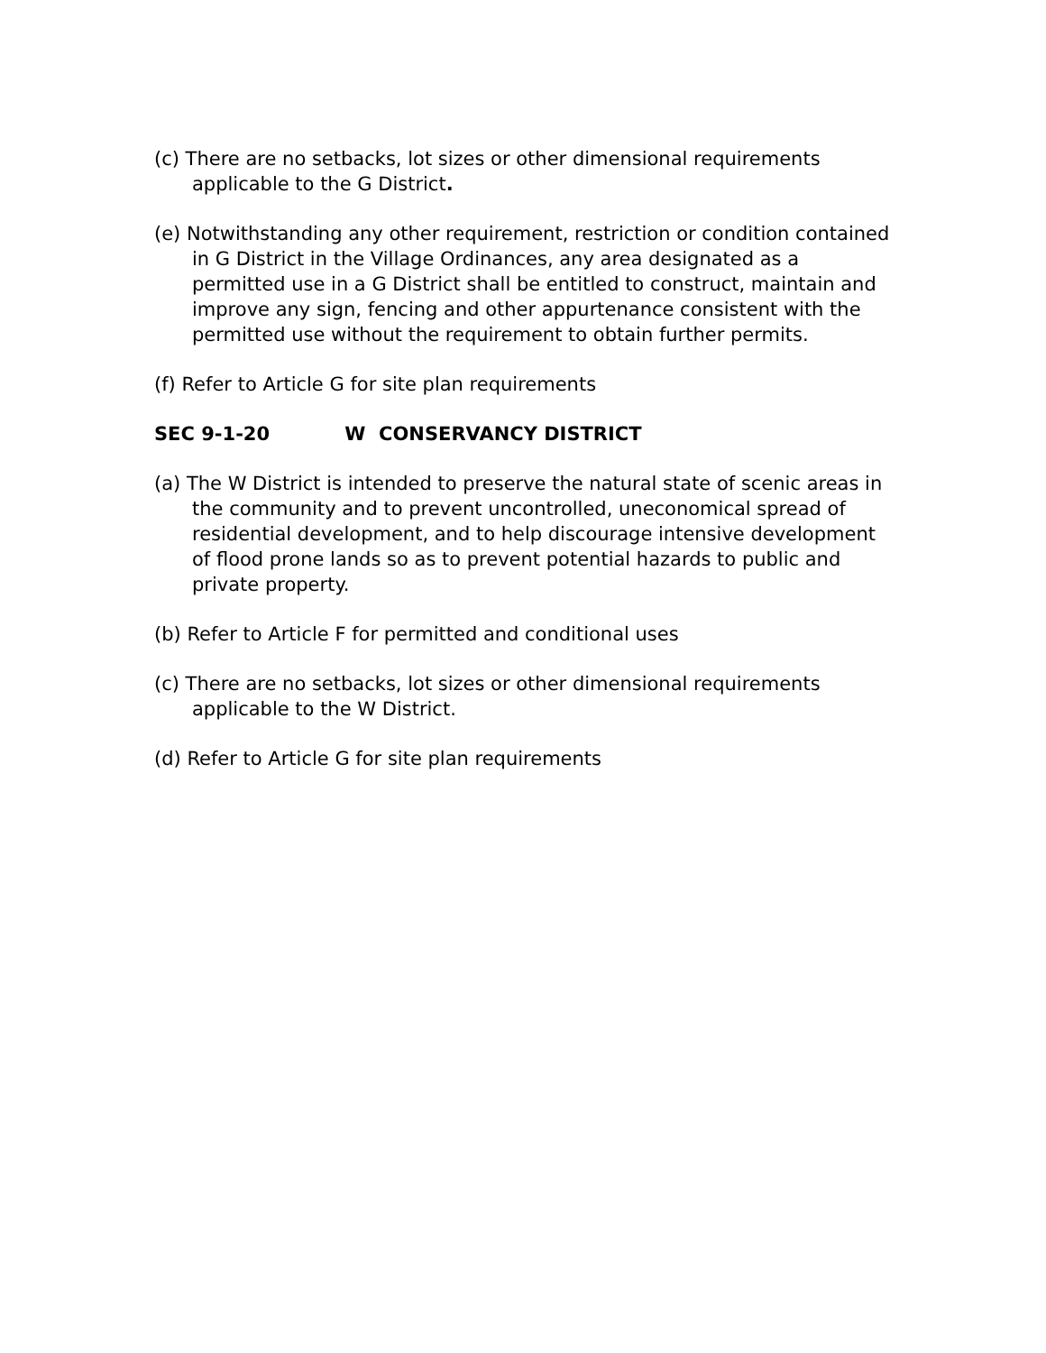(c) There are no setbacks, lot sizes or other dimensional requirements applicable to the G District.
(e) Notwithstanding any other requirement, restriction or condition contained in G District in the Village Ordinances, any area designated as a permitted use in a G District shall be entitled to construct, maintain and improve any sign, fencing and other appurtenance consistent with the permitted use without the requirement to obtain further permits.
(f) Refer to Article G for site plan requirements
SEC 9-1-20 W CONSERVANCY DISTRICT
(a) The W District is intended to preserve the natural state of scenic areas in the community and to prevent uncontrolled, uneconomical spread of residential development, and to help discourage intensive development of flood prone lands so as to prevent potential hazards to public and private property.
(b) Refer to Article F for permitted and conditional uses
(c) There are no setbacks, lot sizes or other dimensional requirements applicable to the W District.
(d) Refer to Article G for site plan requirements